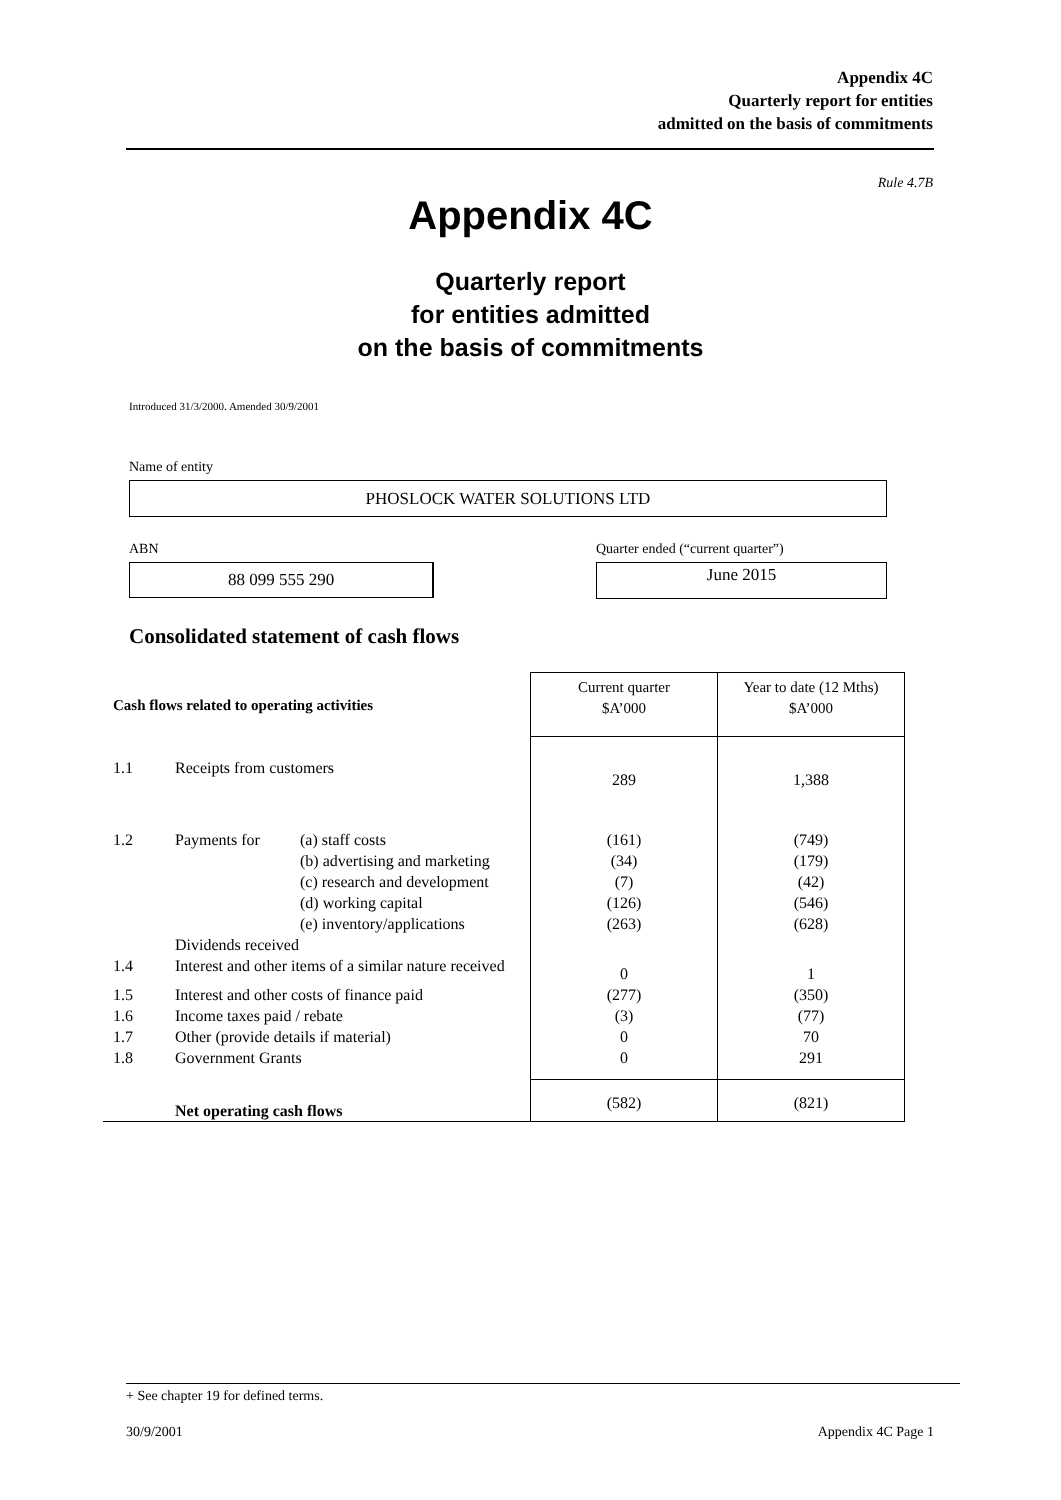Appendix 4C
Quarterly report for entities
admitted on the basis of commitments
Rule 4.7B
Appendix 4C
Quarterly report
for entities admitted
on the basis of commitments
Introduced 31/3/2000. Amended 30/9/2001
Name of entity
PHOSLOCK WATER SOLUTIONS LTD
ABN
88 099 555 290
Quarter ended (“current quarter”)
June 2015
Consolidated statement of cash flows
| Cash flows related to operating activities | | | Current quarter $A’000 | Year to date (12 Mths) $A’000 |
| --- | --- | --- | --- | --- |
| 1.1 | Receipts from customers | | 289 | 1,388 |
| 1.2 | Payments for | (a) staff costs (b) advertising and marketing (c) research and development (d) working capital (e) inventory/applications | (161) (34) (7) (126) (263) | (749) (179) (42) (546) (628) |
| | Dividends received | | | |
| 1.4 | Interest and other items of a similar nature received | | 0 | 1 |
| 1.5 | Interest and other costs of finance paid | | (277) | (350) |
| 1.6 | Income taxes paid / rebate | | (3) | (77) |
| 1.7 | Other (provide details if material) | | 0 | 70 |
| 1.8 | Government Grants | | 0 | 291 |
| | Net operating cash flows | | (582) | (821) |
+ See chapter 19 for defined terms.
30/9/2001 Appendix 4C Page 1